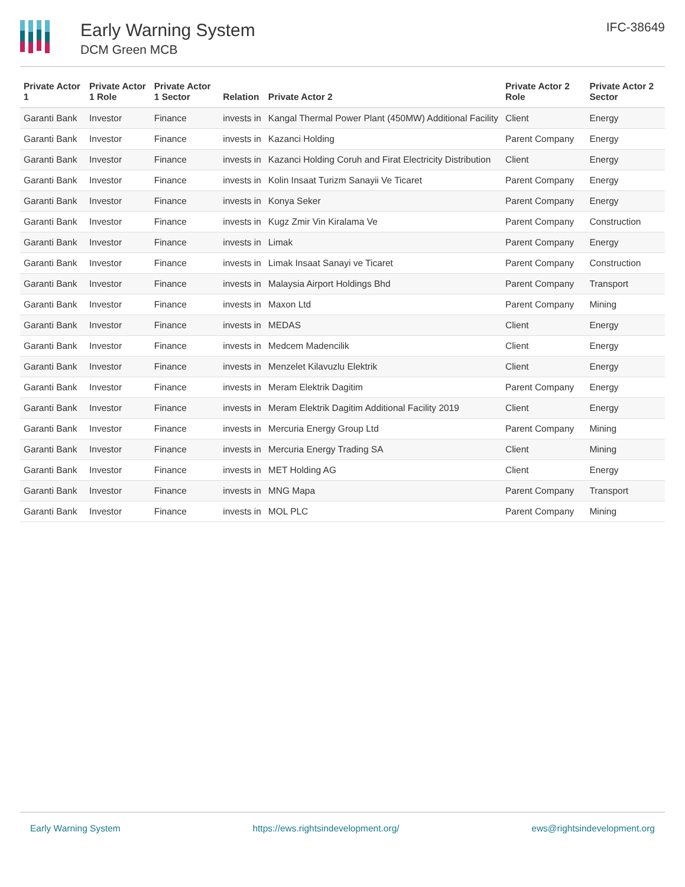Early Warning System
DCM Green MCB
IFC-38649
| Private Actor 1 | Private Actor 1 Role | Private Actor 1 Sector | Relation | Private Actor 2 | Private Actor 2 Role | Private Actor 2 Sector |
| --- | --- | --- | --- | --- | --- | --- |
| Garanti Bank | Investor | Finance | invests in | Kangal Thermal Power Plant (450MW) Additional Facility | Client | Energy |
| Garanti Bank | Investor | Finance | invests in | Kazanci Holding | Parent Company | Energy |
| Garanti Bank | Investor | Finance | invests in | Kazanci Holding Coruh and Firat Electricity Distribution | Client | Energy |
| Garanti Bank | Investor | Finance | invests in | Kolin Insaat Turizm Sanayii Ve Ticaret | Parent Company | Energy |
| Garanti Bank | Investor | Finance | invests in | Konya Seker | Parent Company | Energy |
| Garanti Bank | Investor | Finance | invests in | Kugz Zmir Vin Kiralama Ve | Parent Company | Construction |
| Garanti Bank | Investor | Finance | invests in | Limak | Parent Company | Energy |
| Garanti Bank | Investor | Finance | invests in | Limak Insaat Sanayi ve Ticaret | Parent Company | Construction |
| Garanti Bank | Investor | Finance | invests in | Malaysia Airport Holdings Bhd | Parent Company | Transport |
| Garanti Bank | Investor | Finance | invests in | Maxon Ltd | Parent Company | Mining |
| Garanti Bank | Investor | Finance | invests in | MEDAS | Client | Energy |
| Garanti Bank | Investor | Finance | invests in | Medcem Madencilik | Client | Energy |
| Garanti Bank | Investor | Finance | invests in | Menzelet Kilavuzlu Elektrik | Client | Energy |
| Garanti Bank | Investor | Finance | invests in | Meram Elektrik Dagitim | Parent Company | Energy |
| Garanti Bank | Investor | Finance | invests in | Meram Elektrik Dagitim Additional Facility 2019 | Client | Energy |
| Garanti Bank | Investor | Finance | invests in | Mercuria Energy Group Ltd | Parent Company | Mining |
| Garanti Bank | Investor | Finance | invests in | Mercuria Energy Trading SA | Client | Mining |
| Garanti Bank | Investor | Finance | invests in | MET Holding AG | Client | Energy |
| Garanti Bank | Investor | Finance | invests in | MNG Mapa | Parent Company | Transport |
| Garanti Bank | Investor | Finance | invests in | MOL PLC | Parent Company | Mining |
Early Warning System https://ews.rightsindevelopment.org/ ews@rightsindevelopment.org